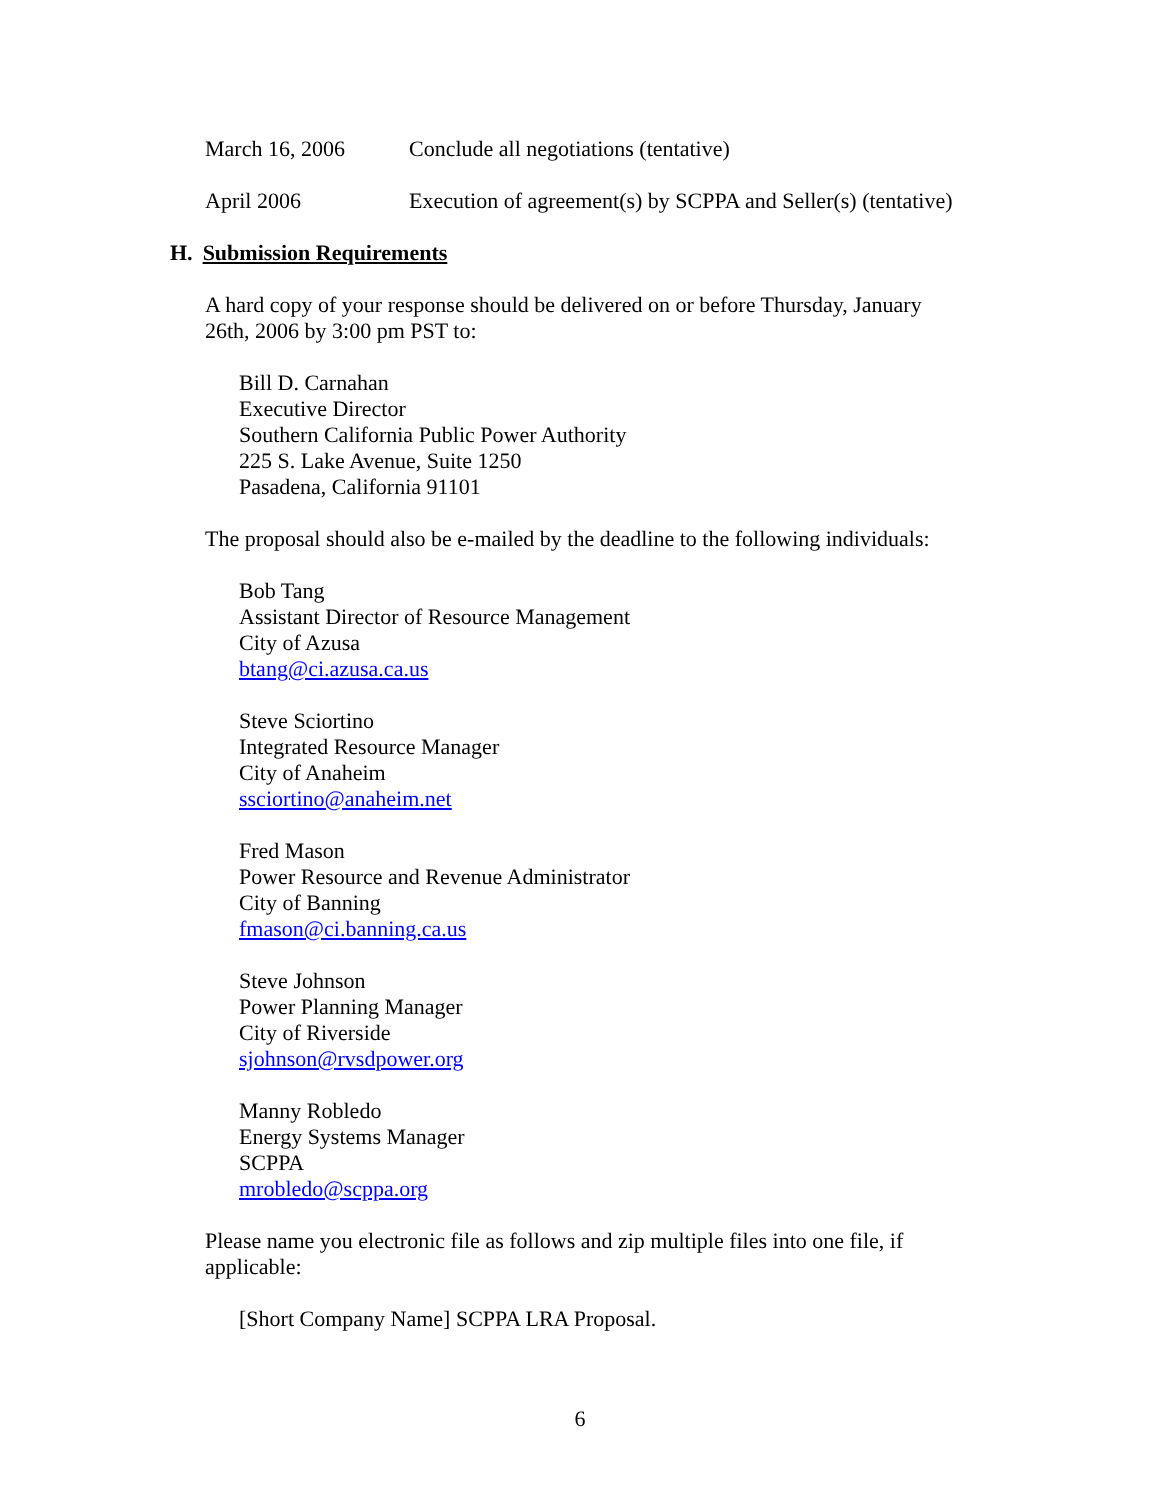March 16, 2006 Conclude all negotiations (tentative)
April 2006 Execution of agreement(s) by SCPPA and Seller(s) (tentative)
H. Submission Requirements
A hard copy of your response should be delivered on or before Thursday, January 26th, 2006 by 3:00 pm PST to:
Bill D. Carnahan
Executive Director
Southern California Public Power Authority
225 S. Lake Avenue, Suite 1250
Pasadena, California 91101
The proposal should also be e-mailed by the deadline to the following individuals:
Bob Tang
Assistant Director of Resource Management
City of Azusa
btang@ci.azusa.ca.us
Steve Sciortino
Integrated Resource Manager
City of Anaheim
ssciortino@anaheim.net
Fred Mason
Power Resource and Revenue Administrator
City of Banning
fmason@ci.banning.ca.us
Steve Johnson
Power Planning Manager
City of Riverside
sjohnson@rvsdpower.org
Manny Robledo
Energy Systems Manager
SCPPA
mrobledo@scppa.org
Please name you electronic file as follows and zip multiple files into one file, if applicable:
[Short Company Name] SCPPA LRA Proposal.
6